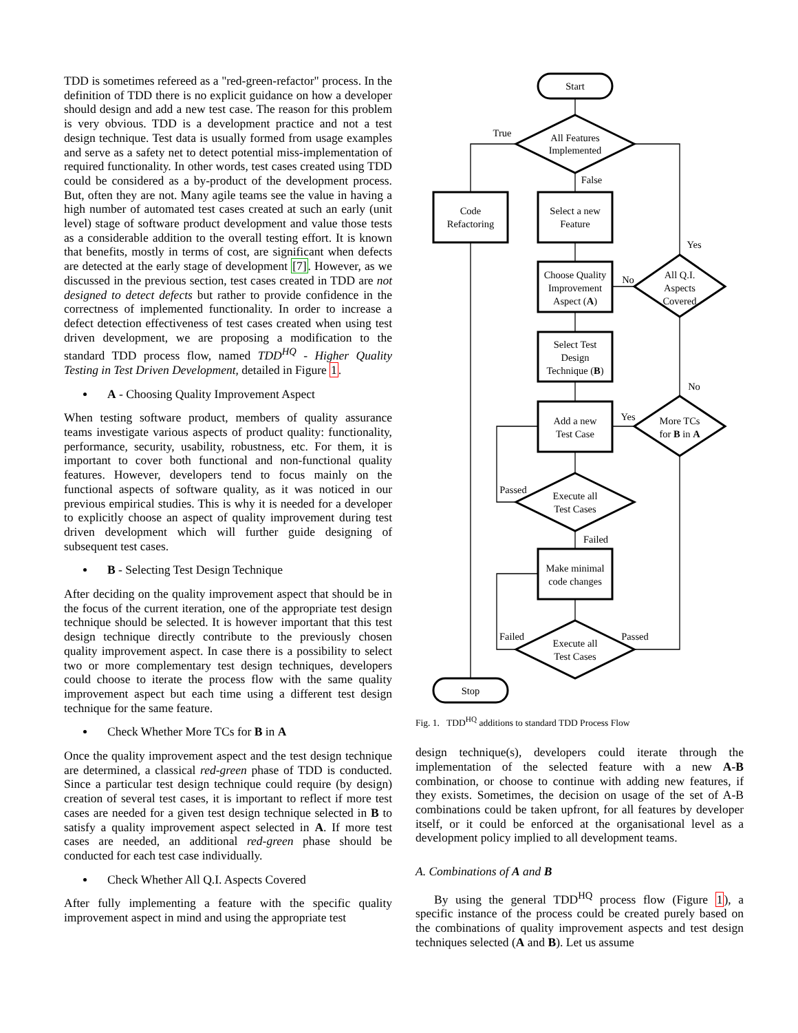TDD is sometimes refereed as a "red-green-refactor" process. In the definition of TDD there is no explicit guidance on how a developer should design and add a new test case. The reason for this problem is very obvious. TDD is a development practice and not a test design technique. Test data is usually formed from usage examples and serve as a safety net to detect potential miss-implementation of required functionality. In other words, test cases created using TDD could be considered as a by-product of the development process. But, often they are not. Many agile teams see the value in having a high number of automated test cases created at such an early (unit level) stage of software product development and value those tests as a considerable addition to the overall testing effort. It is known that benefits, mostly in terms of cost, are significant when defects are detected at the early stage of development [7]. However, as we discussed in the previous section, test cases created in TDD are not designed to detect defects but rather to provide confidence in the correctness of implemented functionality. In order to increase a defect detection effectiveness of test cases created when using test driven development, we are proposing a modification to the standard TDD process flow, named TDD<sup>HQ</sup> - Higher Quality Testing in Test Driven Development, detailed in Figure 1.
A - Choosing Quality Improvement Aspect
When testing software product, members of quality assurance teams investigate various aspects of product quality: functionality, performance, security, usability, robustness, etc. For them, it is important to cover both functional and non-functional quality features. However, developers tend to focus mainly on the functional aspects of software quality, as it was noticed in our previous empirical studies. This is why it is needed for a developer to explicitly choose an aspect of quality improvement during test driven development which will further guide designing of subsequent test cases.
B - Selecting Test Design Technique
After deciding on the quality improvement aspect that should be in the focus of the current iteration, one of the appropriate test design technique should be selected. It is however important that this test design technique directly contribute to the previously chosen quality improvement aspect. In case there is a possibility to select two or more complementary test design techniques, developers could choose to iterate the process flow with the same quality improvement aspect but each time using a different test design technique for the same feature.
Check Whether More TCs for B in A
Once the quality improvement aspect and the test design technique are determined, a classical red-green phase of TDD is conducted. Since a particular test design technique could require (by design) creation of several test cases, it is important to reflect if more test cases are needed for a given test design technique selected in B to satisfy a quality improvement aspect selected in A. If more test cases are needed, an additional red-green phase should be conducted for each test case individually.
Check Whether All Q.I. Aspects Covered
After fully implementing a feature with the specific quality improvement aspect in mind and using the appropriate test
Start
All Features
Implemented
True
False
Code
Refactoring
Select a new
Feature
Yes
Choose Quality
Improvement
Aspect (A)
No
All Q.I.
Aspects
Covered
Select Test
Design
Technique (B)
No
Add a new
Test Case
Yes
More TCs
for B in A
Passed
Execute all
Test Cases
Failed
Make minimal
code changes
Failed
Passed
Execute all
Test Cases
Stop
Fig. 1. TDD<sup>HQ</sup> additions to standard TDD Process Flow
design technique(s), developers could iterate through the implementation of the selected feature with a new A-B combination, or choose to continue with adding new features, if they exists. Sometimes, the decision on usage of the set of A-B combinations could be taken upfront, for all features by developer itself, or it could be enforced at the organisational level as a development policy implied to all development teams.
A. Combinations of A and B
By using the general TDD<sup>HQ</sup> process flow (Figure 1), a specific instance of the process could be created purely based on the combinations of quality improvement aspects and test design techniques selected (A and B). Let us assume